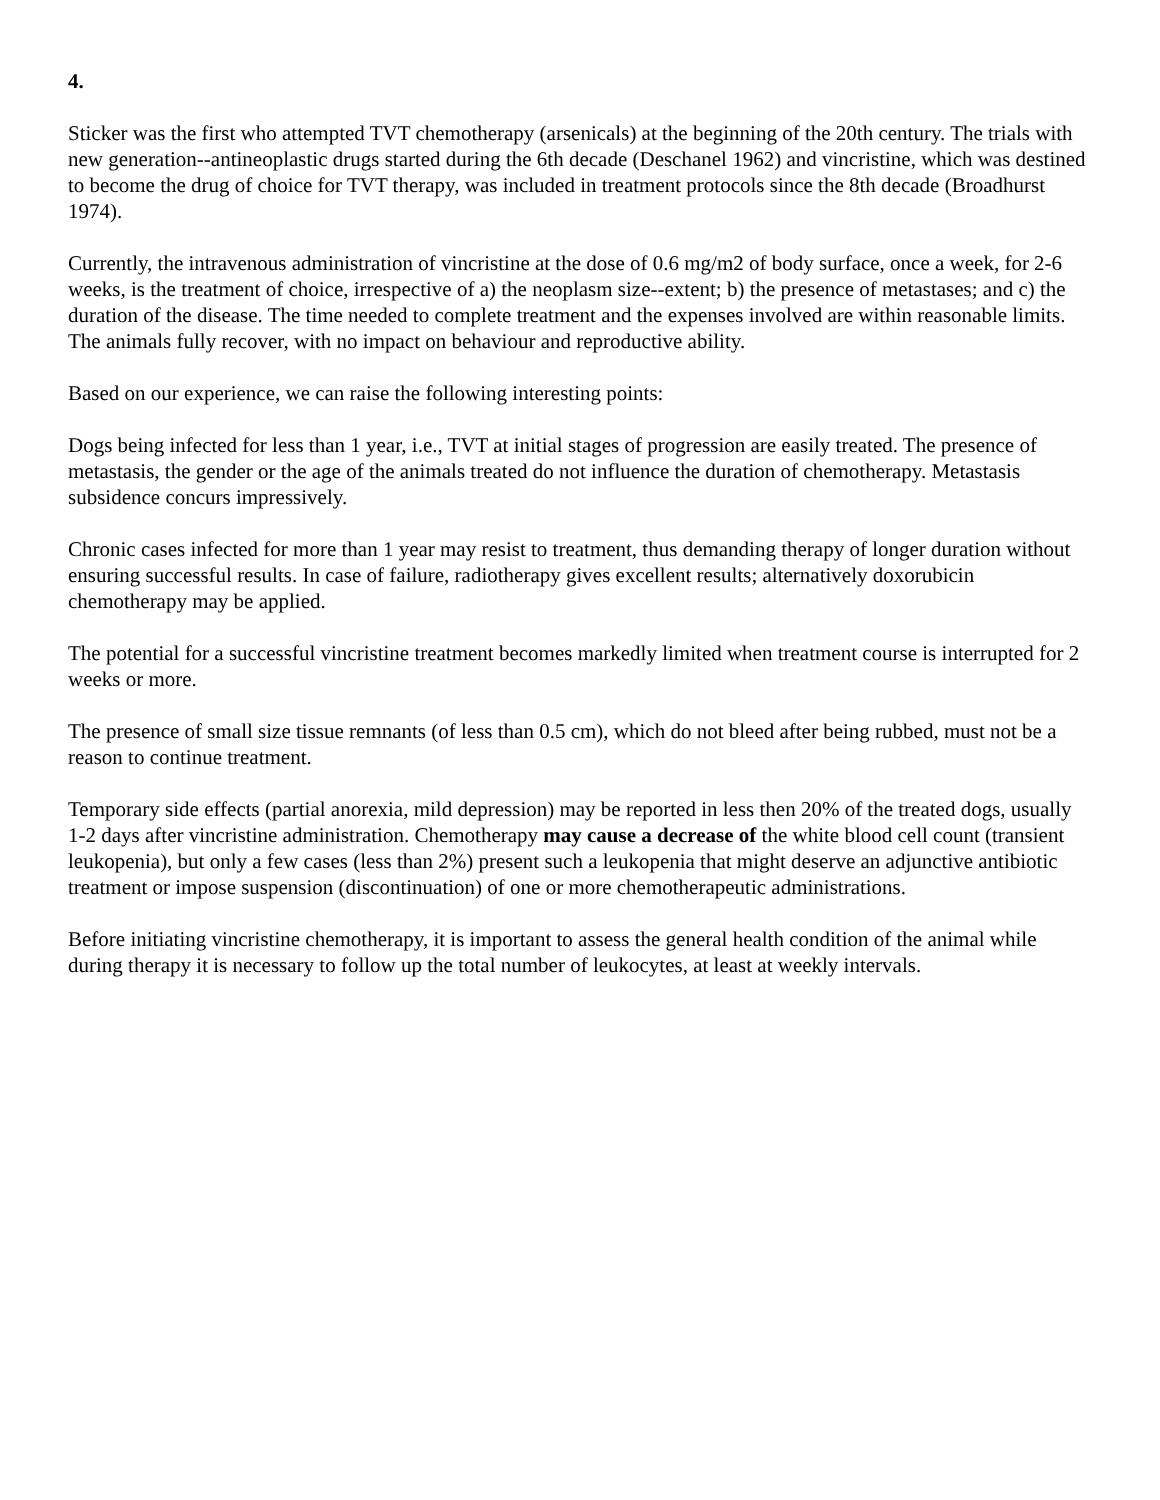4.
Sticker was the first who attempted TVT chemotherapy (arsenicals) at the beginning of the 20th century. The trials with new generation--antineoplastic drugs started during the 6th decade (Deschanel 1962) and vincristine, which was destined to become the drug of choice for TVT therapy, was included in treatment protocols since the 8th decade (Broadhurst 1974).
Currently, the intravenous administration of vincristine at the dose of 0.6 mg/m2 of body surface, once a week, for 2-6 weeks, is the treatment of choice, irrespective of a) the neoplasm size--extent; b) the presence of metastases; and c) the duration of the disease. The time needed to complete treatment and the expenses involved are within reasonable limits. The animals fully recover, with no impact on behaviour and reproductive ability.
Based on our experience, we can raise the following interesting points:
Dogs being infected for less than 1 year, i.e., TVT at initial stages of progression are easily treated. The presence of metastasis, the gender or the age of the animals treated do not influence the duration of chemotherapy. Metastasis subsidence concurs impressively.
Chronic cases infected for more than 1 year may resist to treatment, thus demanding therapy of longer duration without ensuring successful results. In case of failure, radiotherapy gives excellent results; alternatively doxorubicin chemotherapy may be applied.
The potential for a successful vincristine treatment becomes markedly limited when treatment course is interrupted for 2 weeks or more.
The presence of small size tissue remnants (of less than 0.5 cm), which do not bleed after being rubbed, must not be a reason to continue treatment.
Temporary side effects (partial anorexia, mild depression) may be reported in less then 20% of the treated dogs, usually 1-2 days after vincristine administration. Chemotherapy may cause a decrease of the white blood cell count (transient leukopenia), but only a few cases (less than 2%) present such a leukopenia that might deserve an adjunctive antibiotic treatment or impose suspension (discontinuation) of one or more chemotherapeutic administrations.
Before initiating vincristine chemotherapy, it is important to assess the general health condition of the animal while during therapy it is necessary to follow up the total number of leukocytes, at least at weekly intervals.